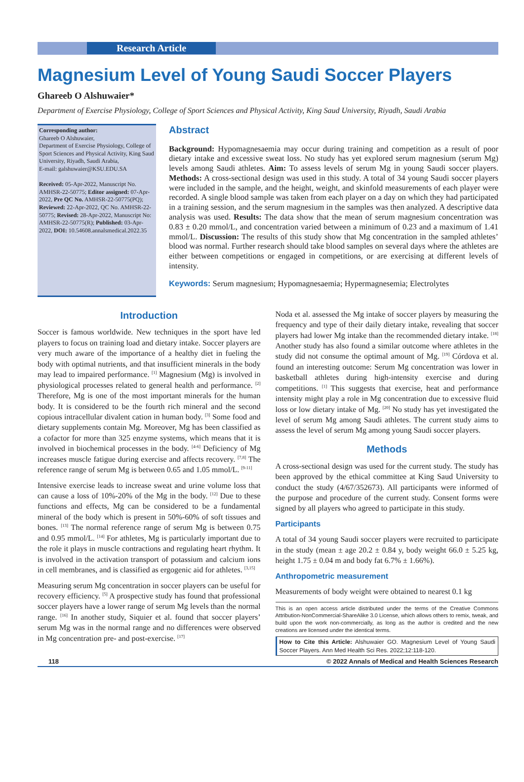Research Article
Magnesium Level of Young Saudi Soccer Players
Ghareeb O Alshuwaier*
Department of Exercise Physiology, College of Sport Sciences and Physical Activity, King Saud University, Riyadh, Saudi Arabia
Corresponding author:
Ghareeb O Alshuwaier,
Department of Exercise Physiology, College of Sport Sciences and Physical Activity, King Saud University, Riyadh, Saudi Arabia,
E-mail: galshuwaier@KSU.EDU.SA
Received: 05-Apr-2022, Manuscript No. AMHSR-22-50775; Editor assigned: 07-Apr-2022, Pre QC No. AMHSR-22-50775(PQ); Reviewed: 22-Apr-2022, QC No. AMHSR-22-50775; Revised: 28-Apr-2022, Manuscript No: AMHSR-22-50775(R); Published: 03-Apr-2022, DOI: 10.54608.annalsmedical.2022.35
Abstract
Background: Hypomagnesaemia may occur during training and competition as a result of poor dietary intake and excessive sweat loss. No study has yet explored serum magnesium (serum Mg) levels among Saudi athletes. Aim: To assess levels of serum Mg in young Saudi soccer players. Methods: A cross-sectional design was used in this study. A total of 34 young Saudi soccer players were included in the sample, and the height, weight, and skinfold measurements of each player were recorded. A single blood sample was taken from each player on a day on which they had participated in a training session, and the serum magnesium in the samples was then analyzed. A descriptive data analysis was used. Results: The data show that the mean of serum magnesium concentration was 0.83 ± 0.20 mmol/L, and concentration varied between a minimum of 0.23 and a maximum of 1.41 mmol/L. Discussion: The results of this study show that Mg concentration in the sampled athletes’ blood was normal. Further research should take blood samples on several days where the athletes are either between competitions or engaged in competitions, or are exercising at different levels of intensity.
Keywords: Serum magnesium; Hypomagnesaemia; Hypermagnesemia; Electrolytes
Introduction
Soccer is famous worldwide. New techniques in the sport have led players to focus on training load and dietary intake. Soccer players are very much aware of the importance of a healthy diet in fueling the body with optimal nutrients, and that insufficient minerals in the body may lead to impaired performance. <sup>[1]</sup> Magnesium (Mg) is involved in physiological processes related to general health and performance. <sup>[2]</sup> Therefore, Mg is one of the most important minerals for the human body. It is considered to be the fourth rich mineral and the second copious intracellular divalent cation in human body. <sup>[3]</sup> Some food and dietary supplements contain Mg. Moreover, Mg has been classified as a cofactor for more than 325 enzyme systems, which means that it is involved in biochemical processes in the body. <sup>[4-6]</sup> Deficiency of Mg increases muscle fatigue during exercise and affects recovery. <sup>[7,8]</sup> The reference range of serum Mg is between 0.65 and 1.05 mmol/L. <sup>[9-11]</sup>
Intensive exercise leads to increase sweat and urine volume loss that can cause a loss of 10%-20% of the Mg in the body. <sup>[12]</sup> Due to these functions and effects, Mg can be considered to be a fundamental mineral of the body which is present in 50%-60% of soft tissues and bones. <sup>[13]</sup> The normal reference range of serum Mg is between 0.75 and 0.95 mmol/L. <sup>[14]</sup> For athletes, Mg is particularly important due to the role it plays in muscle contractions and regulating heart rhythm. It is involved in the activation transport of potassium and calcium ions in cell membranes, and is classified as ergogenic aid for athletes. <sup>[3,15]</sup>
Measuring serum Mg concentration in soccer players can be useful for recovery efficiency. <sup>[5]</sup> A prospective study has found that professional soccer players have a lower range of serum Mg levels than the normal range. <sup>[16]</sup> In another study, Siquier et al. found that soccer players’ serum Mg was in the normal range and no differences were observed in Mg concentration pre- and post-exercise. <sup>[17]</sup>
Noda et al. assessed the Mg intake of soccer players by measuring the frequency and type of their daily dietary intake, revealing that soccer players had lower Mg intake than the recommended dietary intake. <sup>[18]</sup> Another study has also found a similar outcome where athletes in the study did not consume the optimal amount of Mg. <sup>[19]</sup> Córdova et al. found an interesting outcome: Serum Mg concentration was lower in basketball athletes during high-intensity exercise and during competitions. <sup>[1]</sup> This suggests that exercise, heat and performance intensity might play a role in Mg concentration due to excessive fluid loss or low dietary intake of Mg. <sup>[20]</sup> No study has yet investigated the level of serum Mg among Saudi athletes. The current study aims to assess the level of serum Mg among young Saudi soccer players.
Methods
A cross-sectional design was used for the current study. The study has been approved by the ethical committee at King Saud University to conduct the study (4/67/352673). All participants were informed of the purpose and procedure of the current study. Consent forms were signed by all players who agreed to participate in this study.
Participants
A total of 34 young Saudi soccer players were recruited to participate in the study (mean ± age 20.2 ± 0.84 y, body weight 66.0 ± 5.25 kg, height 1.75 ± 0.04 m and body fat 6.7% ± 1.66%).
Anthropometric measurement
Measurements of body weight were obtained to nearest 0.1 kg
This is an open access article distributed under the terms of the Creative Commons Attribution-NonCommercial-ShareAlike 3.0 License, which allows others to remix, tweak, and build upon the work non-commercially, as long as the author is credited and the new creations are licensed under the identical terms.
How to Cite this Article: Alshuwaier GO. Magnesium Level of Young Saudi Soccer Players. Ann Med Health Sci Res. 2022;12:118-120.
118 © 2022 Annals of Medical and Health Sciences Research